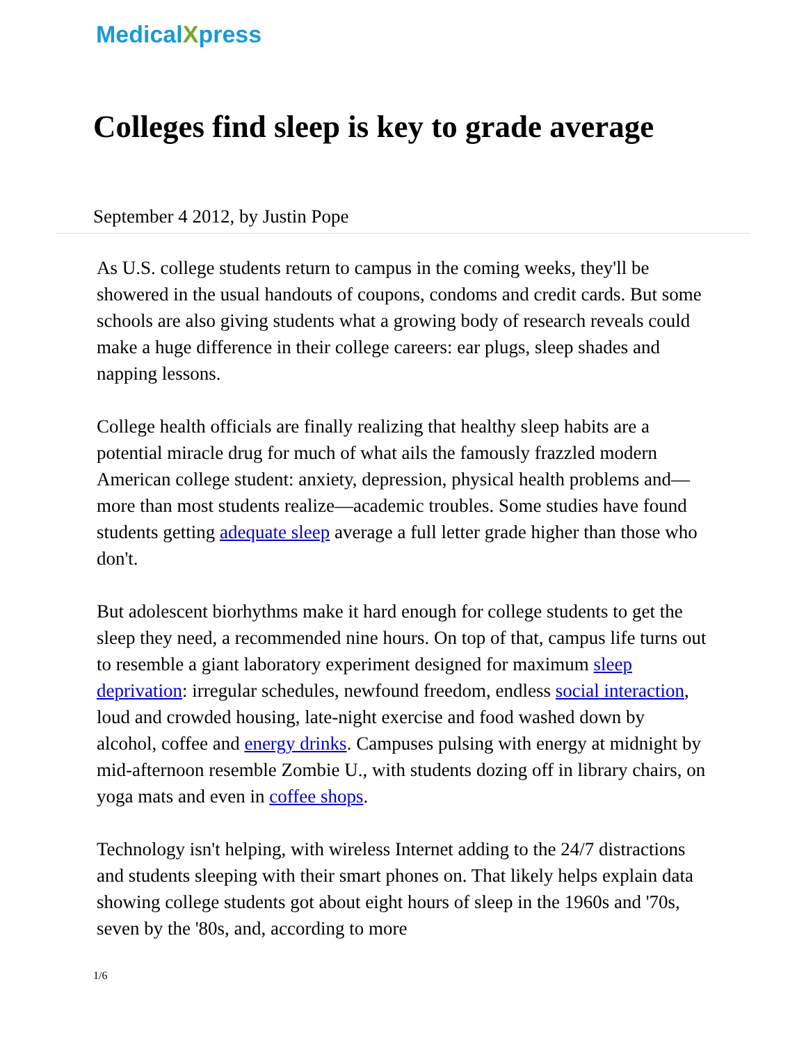MedicalXpress
Colleges find sleep is key to grade average
September 4 2012, by Justin Pope
As U.S. college students return to campus in the coming weeks, they'll be showered in the usual handouts of coupons, condoms and credit cards. But some schools are also giving students what a growing body of research reveals could make a huge difference in their college careers: ear plugs, sleep shades and napping lessons.
College health officials are finally realizing that healthy sleep habits are a potential miracle drug for much of what ails the famously frazzled modern American college student: anxiety, depression, physical health problems and—more than most students realize—academic troubles. Some studies have found students getting adequate sleep average a full letter grade higher than those who don't.
But adolescent biorhythms make it hard enough for college students to get the sleep they need, a recommended nine hours. On top of that, campus life turns out to resemble a giant laboratory experiment designed for maximum sleep deprivation: irregular schedules, newfound freedom, endless social interaction, loud and crowded housing, late-night exercise and food washed down by alcohol, coffee and energy drinks. Campuses pulsing with energy at midnight by mid-afternoon resemble Zombie U., with students dozing off in library chairs, on yoga mats and even in coffee shops.
Technology isn't helping, with wireless Internet adding to the 24/7 distractions and students sleeping with their smart phones on. That likely helps explain data showing college students got about eight hours of sleep in the 1960s and '70s, seven by the '80s, and, according to more
1/6